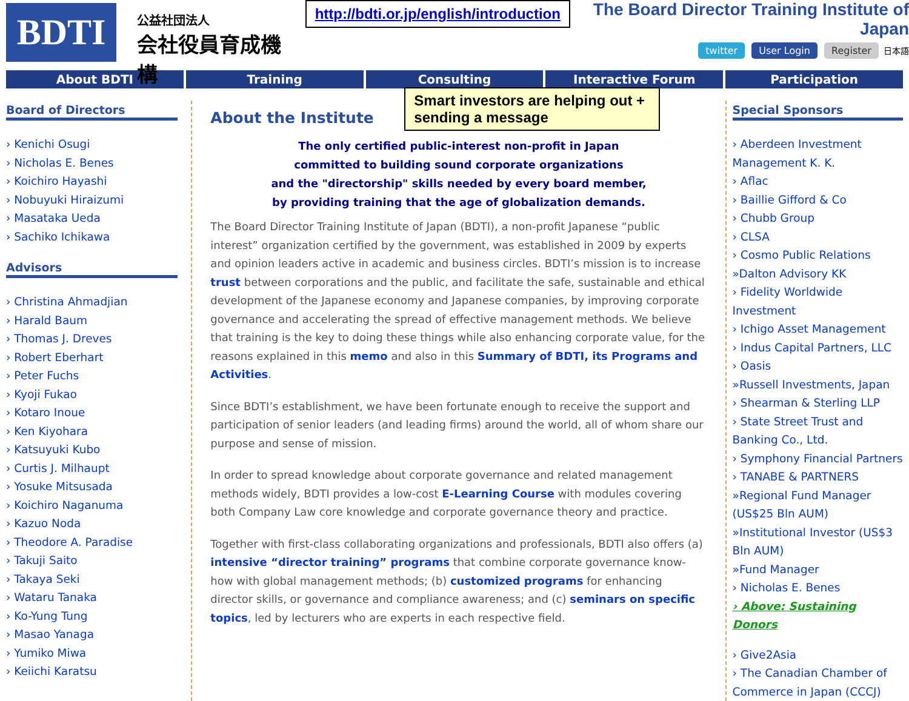BDTI
公益社団法人
会社役員育成機構
http://bdti.or.jp/english/introduction
The Board Director Training Institute of Japan
twitter User Login Register 日本語
About BDTI Training Consulting Interactive Forum Participation
Board of Directors
› Kenichi Osugi
› Nicholas E. Benes
› Koichiro Hayashi
› Nobuyuki Hiraizumi
› Masataka Ueda
› Sachiko Ichikawa
Advisors
› Christina Ahmadjian
› Harald Baum
› Thomas J. Dreves
› Robert Eberhart
› Peter Fuchs
› Kyoji Fukao
› Kotaro Inoue
› Ken Kiyohara
› Katsuyuki Kubo
› Curtis J. Milhaupt
› Yosuke Mitsusada
› Koichiro Naganuma
› Kazuo Noda
› Theodore A. Paradise
› Takuji Saito
› Takaya Seki
› Wataru Tanaka
› Ko-Yung Tung
› Masao Yanaga
› Yumiko Miwa
› Keiichi Karatsu
Smart investors are helping out + sending a message
About the Institute
The only certified public-interest non-profit in Japan
committed to building sound corporate organizations
and the "directorship" skills needed by every board member,
by providing training that the age of globalization demands.
The Board Director Training Institute of Japan (BDTI), a non-profit Japanese “public interest” organization certified by the government, was established in 2009 by experts and opinion leaders active in academic and business circles. BDTI’s mission is to increase trust between corporations and the public, and facilitate the safe, sustainable and ethical development of the Japanese economy and Japanese companies, by improving corporate governance and accelerating the spread of effective management methods. We believe that training is the key to doing these things while also enhancing corporate value, for the reasons explained in this memo and also in this Summary of BDTI, its Programs and Activities.
Since BDTI’s establishment, we have been fortunate enough to receive the support and participation of senior leaders (and leading firms) around the world, all of whom share our purpose and sense of mission.
In order to spread knowledge about corporate governance and related management methods widely, BDTI provides a low-cost E-Learning Course with modules covering both Company Law core knowledge and corporate governance theory and practice.
Together with first-class collaborating organizations and professionals, BDTI also offers (a) intensive “director training” programs that combine corporate governance know-how with global management methods; (b) customized programs for enhancing director skills, or governance and compliance awareness; and (c) seminars on specific topics, led by lecturers who are experts in each respective field.
Special Sponsors
› Aberdeen Investment Management K. K.
› Aflac
› Baillie Gifford & Co
› Chubb Group
› CLSA
› Cosmo Public Relations
»Dalton Advisory KK
› Fidelity Worldwide Investment
› Ichigo Asset Management
› Indus Capital Partners, LLC
› Oasis
»Russell Investments, Japan
› Shearman & Sterling LLP
› State Street Trust and Banking Co., Ltd.
› Symphony Financial Partners
› TANABE & PARTNERS
»Regional Fund Manager (US$25 Bln AUM)
»Institutional Investor (US$3 Bln AUM)
»Fund Manager
› Nicholas E. Benes
› Above: Sustaining Donors
› Give2Asia
› The Canadian Chamber of Commerce in Japan (CCCJ)